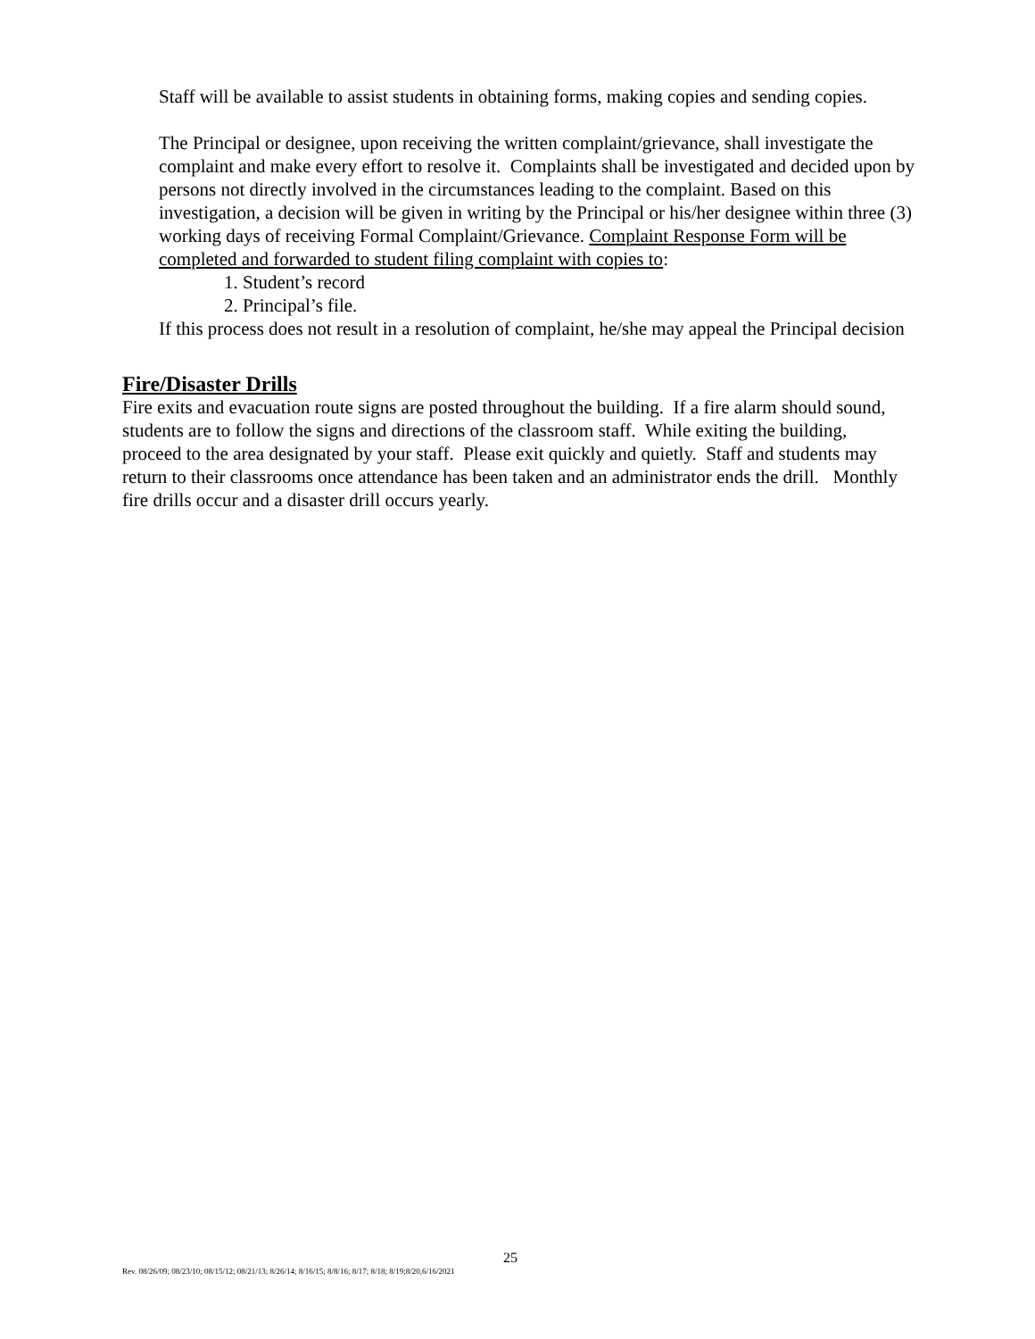Staff will be available to assist students in obtaining forms, making copies and sending copies.
The Principal or designee, upon receiving the written complaint/grievance, shall investigate the complaint and make every effort to resolve it. Complaints shall be investigated and decided upon by persons not directly involved in the circumstances leading to the complaint. Based on this investigation, a decision will be given in writing by the Principal or his/her designee within three (3) working days of receiving Formal Complaint/Grievance. Complaint Response Form will be completed and forwarded to student filing complaint with copies to:
1. Student’s record
2. Principal’s file.
If this process does not result in a resolution of complaint, he/she may appeal the Principal decision
Fire/Disaster Drills
Fire exits and evacuation route signs are posted throughout the building. If a fire alarm should sound, students are to follow the signs and directions of the classroom staff. While exiting the building, proceed to the area designated by your staff. Please exit quickly and quietly. Staff and students may return to their classrooms once attendance has been taken and an administrator ends the drill. Monthly fire drills occur and a disaster drill occurs yearly.
25
Rev. 08/26/09; 08/23/10; 08/15/12; 08/21/13; 8/26/14; 8/16/15; 8/8/16; 8/17; 8/18; 8/19;8/20,6/16/2021